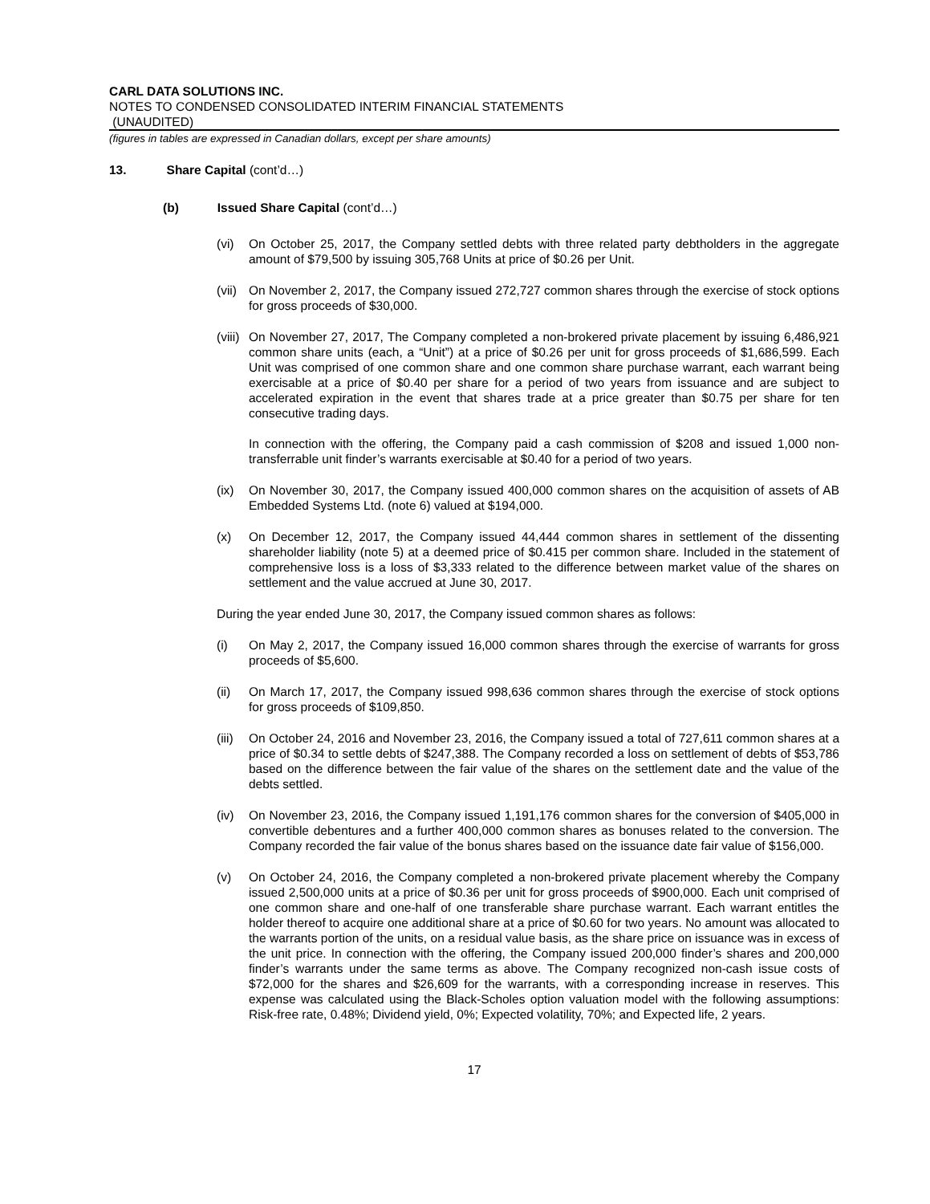CARL DATA SOLUTIONS INC.
NOTES TO CONDENSED CONSOLIDATED INTERIM FINANCIAL STATEMENTS
(UNAUDITED)
(figures in tables are expressed in Canadian dollars, except per share amounts)
13. Share Capital (cont’d…)
(b) Issued Share Capital (cont’d…)
(vi) On October 25, 2017, the Company settled debts with three related party debtholders in the aggregate amount of $79,500 by issuing 305,768 Units at price of $0.26 per Unit.
(vii) On November 2, 2017, the Company issued 272,727 common shares through the exercise of stock options for gross proceeds of $30,000.
(viii) On November 27, 2017, The Company completed a non-brokered private placement by issuing 6,486,921 common share units (each, a “Unit”) at a price of $0.26 per unit for gross proceeds of $1,686,599. Each Unit was comprised of one common share and one common share purchase warrant, each warrant being exercisable at a price of $0.40 per share for a period of two years from issuance and are subject to accelerated expiration in the event that shares trade at a price greater than $0.75 per share for ten consecutive trading days.
In connection with the offering, the Company paid a cash commission of $208 and issued 1,000 non-transferrable unit finder’s warrants exercisable at $0.40 for a period of two years.
(ix) On November 30, 2017, the Company issued 400,000 common shares on the acquisition of assets of AB Embedded Systems Ltd. (note 6) valued at $194,000.
(x) On December 12, 2017, the Company issued 44,444 common shares in settlement of the dissenting shareholder liability (note 5) at a deemed price of $0.415 per common share. Included in the statement of comprehensive loss is a loss of $3,333 related to the difference between market value of the shares on settlement and the value accrued at June 30, 2017.
During the year ended June 30, 2017, the Company issued common shares as follows:
(i) On May 2, 2017, the Company issued 16,000 common shares through the exercise of warrants for gross proceeds of $5,600.
(ii) On March 17, 2017, the Company issued 998,636 common shares through the exercise of stock options for gross proceeds of $109,850.
(iii) On October 24, 2016 and November 23, 2016, the Company issued a total of 727,611 common shares at a price of $0.34 to settle debts of $247,388. The Company recorded a loss on settlement of debts of $53,786 based on the difference between the fair value of the shares on the settlement date and the value of the debts settled.
(iv) On November 23, 2016, the Company issued 1,191,176 common shares for the conversion of $405,000 in convertible debentures and a further 400,000 common shares as bonuses related to the conversion. The Company recorded the fair value of the bonus shares based on the issuance date fair value of $156,000.
(v) On October 24, 2016, the Company completed a non-brokered private placement whereby the Company issued 2,500,000 units at a price of $0.36 per unit for gross proceeds of $900,000. Each unit comprised of one common share and one-half of one transferable share purchase warrant. Each warrant entitles the holder thereof to acquire one additional share at a price of $0.60 for two years. No amount was allocated to the warrants portion of the units, on a residual value basis, as the share price on issuance was in excess of the unit price. In connection with the offering, the Company issued 200,000 finder’s shares and 200,000 finder’s warrants under the same terms as above. The Company recognized non-cash issue costs of $72,000 for the shares and $26,609 for the warrants, with a corresponding increase in reserves. This expense was calculated using the Black-Scholes option valuation model with the following assumptions: Risk-free rate, 0.48%; Dividend yield, 0%; Expected volatility, 70%; and Expected life, 2 years.
17